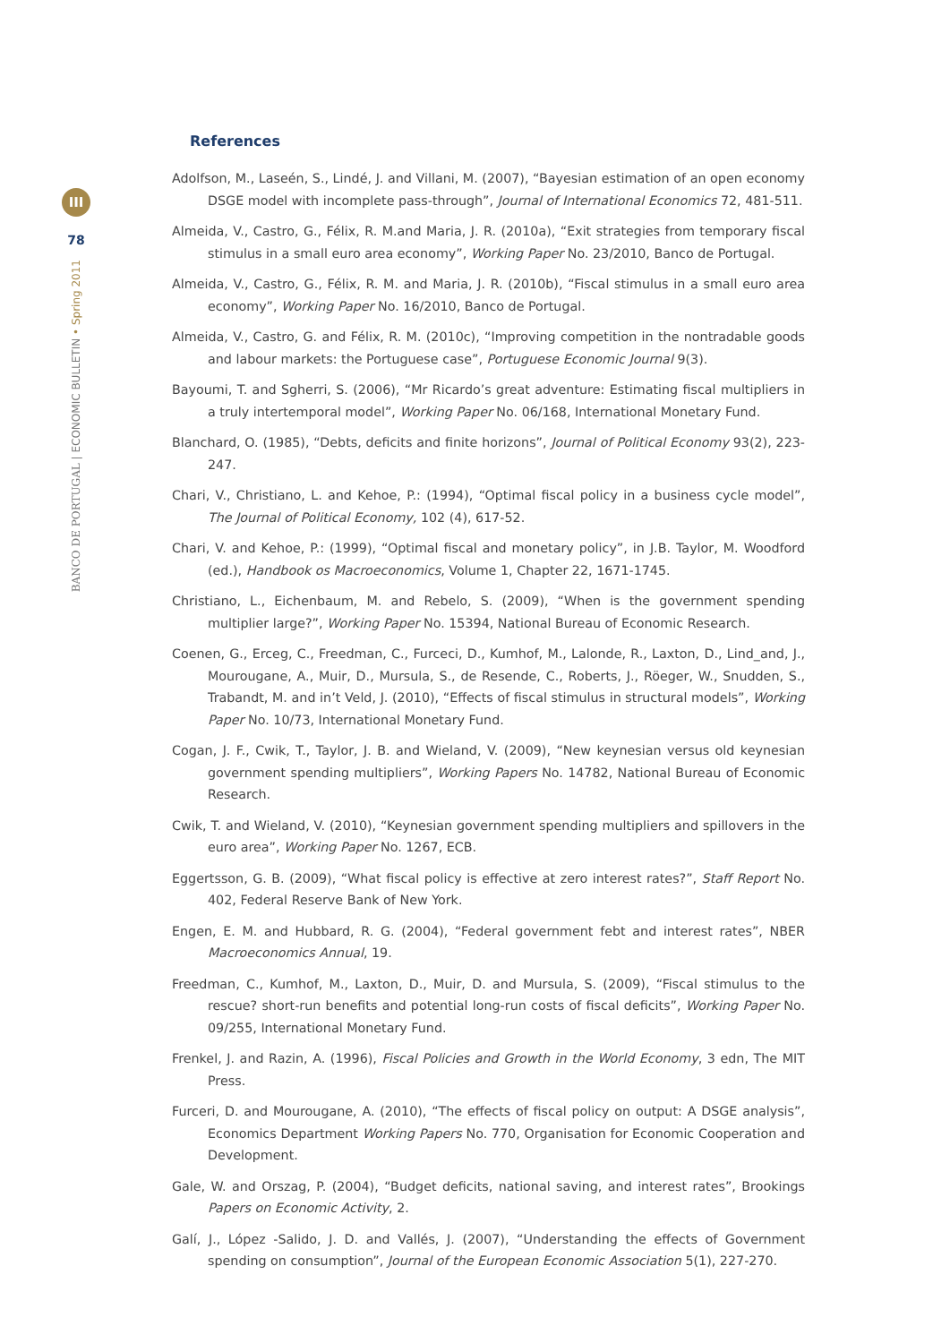III
78
BANCO DE PORTUGAL | ECONOMIC BULLETIN • Spring 2011
References
Adolfson, M., Laseén, S., Lindé, J. and Villani, M. (2007), “Bayesian estimation of an open economy DSGE model with incomplete pass-through”, Journal of International Economics 72, 481-511.
Almeida, V., Castro, G., Félix, R. M.and Maria, J. R. (2010a), “Exit strategies from temporary fiscal stimulus in a small euro area economy”, Working Paper No. 23/2010, Banco de Portugal.
Almeida, V., Castro, G., Félix, R. M. and Maria, J. R. (2010b), “Fiscal stimulus in a small euro area economy”, Working Paper No. 16/2010, Banco de Portugal.
Almeida, V., Castro, G. and Félix, R. M. (2010c), “Improving competition in the nontradable goods and labour markets: the Portuguese case”, Portuguese Economic Journal 9(3).
Bayoumi, T. and Sgherri, S. (2006), “Mr Ricardo’s great adventure: Estimating fiscal multipliers in a truly intertemporal model”, Working Paper No. 06/168, International Monetary Fund.
Blanchard, O. (1985), “Debts, deficits and finite horizons”, Journal of Political Economy 93(2), 223-247.
Chari, V., Christiano, L. and Kehoe, P.: (1994), “Optimal fiscal policy in a business cycle model”, The Journal of Political Economy, 102 (4), 617-52.
Chari, V. and Kehoe, P.: (1999), “Optimal fiscal and monetary policy”, in J.B. Taylor, M. Woodford (ed.), Handbook os Macroeconomics, Volume 1, Chapter 22, 1671-1745.
Christiano, L., Eichenbaum, M. and Rebelo, S. (2009), “When is the government spending multiplier large?”, Working Paper No. 15394, National Bureau of Economic Research.
Coenen, G., Erceg, C., Freedman, C., Furceci, D., Kumhof, M., Lalonde, R., Laxton, D., Lind_and, J., Mourougane, A., Muir, D., Mursula, S., de Resende, C., Roberts, J., Röeger, W., Snudden, S., Trabandt, M. and in’t Veld, J. (2010), “Effects of fiscal stimulus in structural models”, Working Paper No. 10/73, International Monetary Fund.
Cogan, J. F., Cwik, T., Taylor, J. B. and Wieland, V. (2009), “New keynesian versus old keynesian government spending multipliers”, Working Papers No. 14782, National Bureau of Economic Research.
Cwik, T. and Wieland, V. (2010), “Keynesian government spending multipliers and spillovers in the euro area”, Working Paper No. 1267, ECB.
Eggertsson, G. B. (2009), “What fiscal policy is effective at zero interest rates?”, Staff Report No. 402, Federal Reserve Bank of New York.
Engen, E. M. and Hubbard, R. G. (2004), “Federal government febt and interest rates”, NBER Macroeconomics Annual, 19.
Freedman, C., Kumhof, M., Laxton, D., Muir, D. and Mursula, S. (2009), “Fiscal stimulus to the rescue? short-run benefits and potential long-run costs of fiscal deficits”, Working Paper No. 09/255, International Monetary Fund.
Frenkel, J. and Razin, A. (1996), Fiscal Policies and Growth in the World Economy, 3 edn, The MIT Press.
Furceri, D. and Mourougane, A. (2010), “The effects of fiscal policy on output: A DSGE analysis”, Economics Department Working Papers No. 770, Organisation for Economic Cooperation and Development.
Gale, W. and Orszag, P. (2004), “Budget deficits, national saving, and interest rates”, Brookings Papers on Economic Activity, 2.
Galí, J., López -Salido, J. D. and Vallés, J. (2007), “Understanding the effects of Government spending on consumption”, Journal of the European Economic Association 5(1), 227-270.